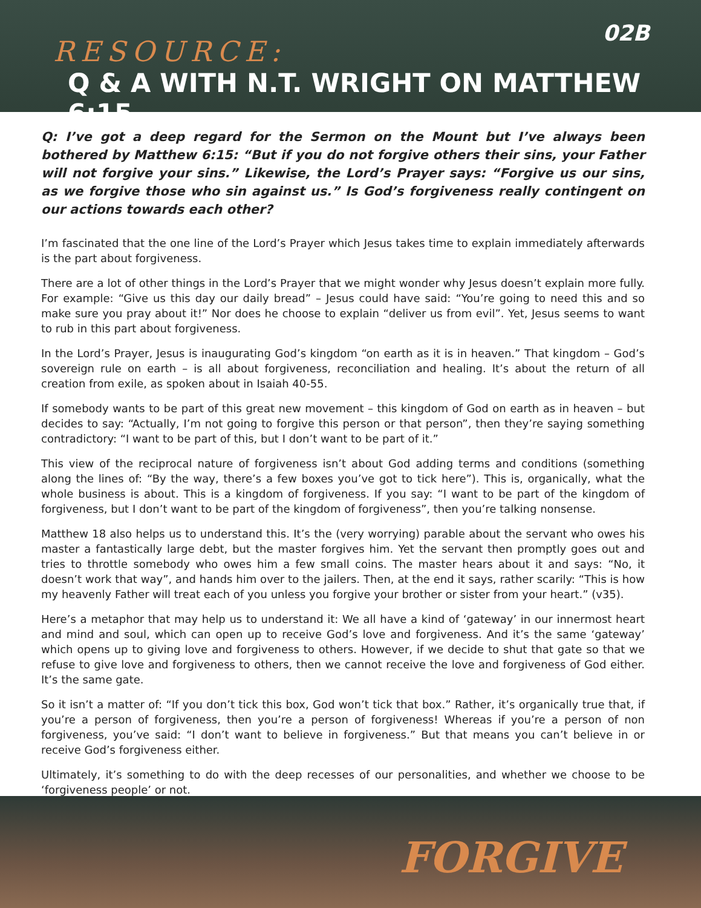02B
RESOURCE:
Q & A WITH N.T. WRIGHT ON MATTHEW 6:15
Q: I’ve got a deep regard for the Sermon on the Mount but I’ve always been bothered by Matthew 6:15: “But if you do not forgive others their sins, your Father will not forgive your sins.” Likewise, the Lord’s Prayer says: “Forgive us our sins, as we forgive those who sin against us.” Is God’s forgiveness really contingent on our actions towards each other?
I’m fascinated that the one line of the Lord’s Prayer which Jesus takes time to explain immediately afterwards is the part about forgiveness.
There are a lot of other things in the Lord’s Prayer that we might wonder why Jesus doesn’t explain more fully. For example: “Give us this day our daily bread” – Jesus could have said: “You’re going to need this and so make sure you pray about it!” Nor does he choose to explain “deliver us from evil”. Yet, Jesus seems to want to rub in this part about forgiveness.
In the Lord’s Prayer, Jesus is inaugurating God’s kingdom “on earth as it is in heaven.” That kingdom – God’s sovereign rule on earth – is all about forgiveness, reconciliation and healing. It’s about the return of all creation from exile, as spoken about in Isaiah 40-55.
If somebody wants to be part of this great new movement – this kingdom of God on earth as in heaven – but decides to say: “Actually, I’m not going to forgive this person or that person”, then they’re saying something contradictory: “I want to be part of this, but I don’t want to be part of it.”
This view of the reciprocal nature of forgiveness isn’t about God adding terms and conditions (something along the lines of: “By the way, there’s a few boxes you’ve got to tick here”). This is, organically, what the whole business is about. This is a kingdom of forgiveness. If you say: “I want to be part of the kingdom of forgiveness, but I don’t want to be part of the kingdom of forgiveness”, then you’re talking nonsense.
Matthew 18 also helps us to understand this. It’s the (very worrying) parable about the servant who owes his master a fantastically large debt, but the master forgives him. Yet the servant then promptly goes out and tries to throttle somebody who owes him a few small coins. The master hears about it and says: “No, it doesn’t work that way”, and hands him over to the jailers. Then, at the end it says, rather scarily: “This is how my heavenly Father will treat each of you unless you forgive your brother or sister from your heart.” (v35).
Here’s a metaphor that may help us to understand it: We all have a kind of ‘gateway’ in our innermost heart and mind and soul, which can open up to receive God’s love and forgiveness. And it’s the same ‘gateway’ which opens up to giving love and forgiveness to others. However, if we decide to shut that gate so that we refuse to give love and forgiveness to others, then we cannot receive the love and forgiveness of God either. It’s the same gate.
So it isn’t a matter of: “If you don’t tick this box, God won’t tick that box.” Rather, it’s organically true that, if you’re a person of forgiveness, then you’re a person of forgiveness! Whereas if you’re a person of non forgiveness, you’ve said: “I don’t want to believe in forgiveness.” But that means you can’t believe in or receive God’s forgiveness either.
Ultimately, it’s something to do with the deep recesses of our personalities, and whether we choose to be ‘forgiveness people’ or not.
FORGIVE